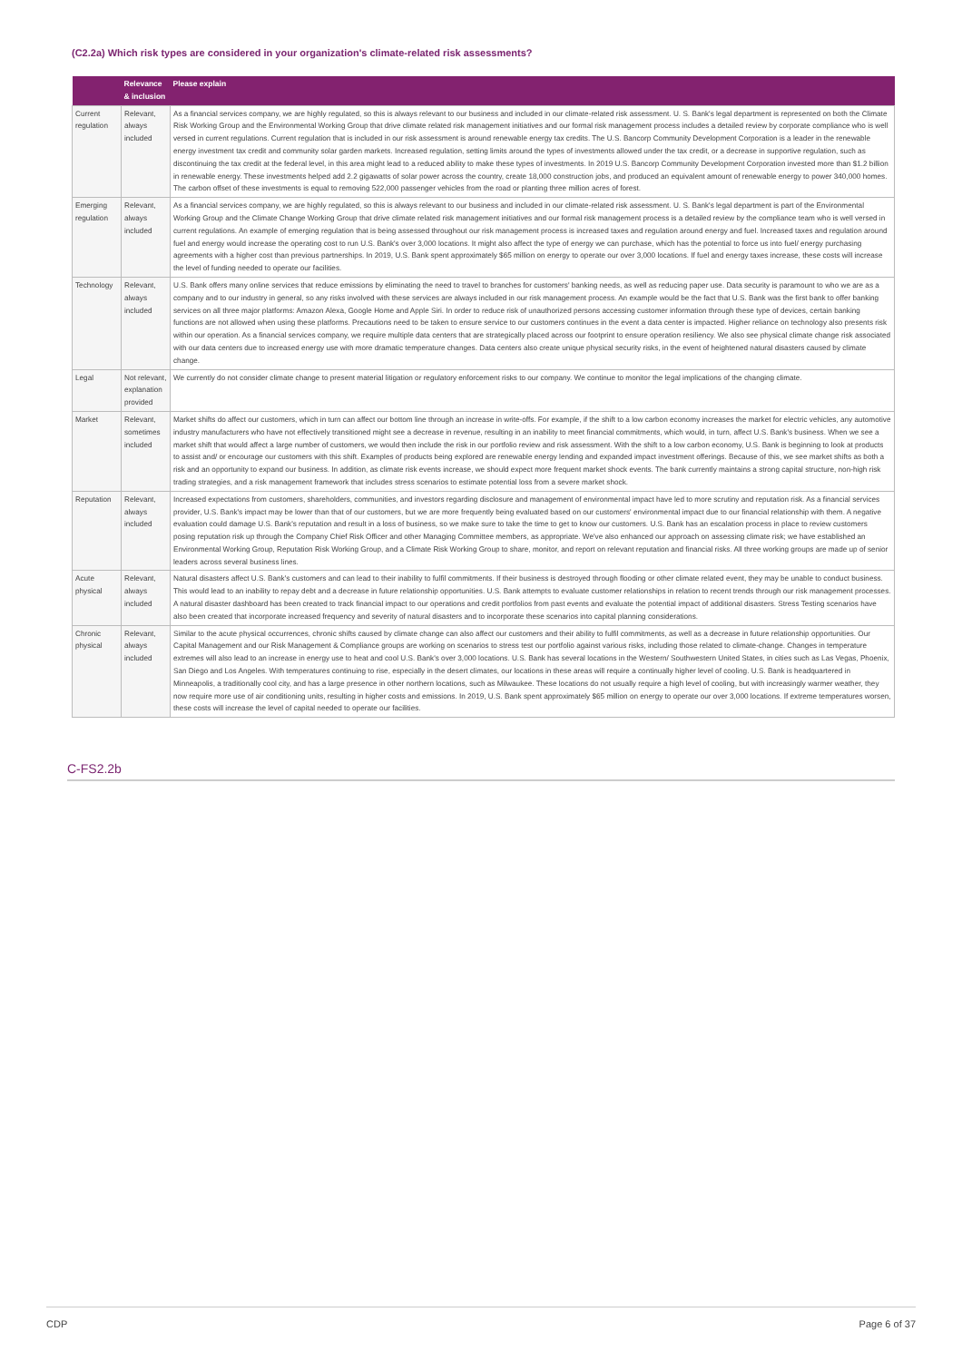(C2.2a) Which risk types are considered in your organization's climate-related risk assessments?
| | Relevance & inclusion | Please explain |
| --- | --- | --- |
| Current regulation | Relevant, always included | As a financial services company, we are highly regulated, so this is always relevant to our business and included in our climate-related risk assessment. U. S. Bank's legal department is represented on both the Climate Risk Working Group and the Environmental Working Group that drive climate related risk management initiatives and our formal risk management process includes a detailed review by corporate compliance who is well versed in current regulations. Current regulation that is included in our risk assessment is around renewable energy tax credits. The U.S. Bancorp Community Development Corporation is a leader in the renewable energy investment tax credit and community solar garden markets. Increased regulation, setting limits around the types of investments allowed under the tax credit, or a decrease in supportive regulation, such as discontinuing the tax credit at the federal level, in this area might lead to a reduced ability to make these types of investments. In 2019 U.S. Bancorp Community Development Corporation invested more than $1.2 billion in renewable energy. These investments helped add 2.2 gigawatts of solar power across the country, create 18,000 construction jobs, and produced an equivalent amount of renewable energy to power 340,000 homes. The carbon offset of these investments is equal to removing 522,000 passenger vehicles from the road or planting three million acres of forest. |
| Emerging regulation | Relevant, always included | As a financial services company, we are highly regulated, so this is always relevant to our business and included in our climate-related risk assessment. U. S. Bank's legal department is part of the Environmental Working Group and the Climate Change Working Group that drive climate related risk management initiatives and our formal risk management process is a detailed review by the compliance team who is well versed in current regulations. An example of emerging regulation that is being assessed throughout our risk management process is increased taxes and regulation around energy and fuel. Increased taxes and regulation around fuel and energy would increase the operating cost to run U.S. Bank's over 3,000 locations. It might also affect the type of energy we can purchase, which has the potential to force us into fuel/ energy purchasing agreements with a higher cost than previous partnerships. In 2019, U.S. Bank spent approximately $65 million on energy to operate our over 3,000 locations. If fuel and energy taxes increase, these costs will increase the level of funding needed to operate our facilities. |
| Technology | Relevant, always included | U.S. Bank offers many online services that reduce emissions by eliminating the need to travel to branches for customers' banking needs, as well as reducing paper use. Data security is paramount to who we are as a company and to our industry in general, so any risks involved with these services are always included in our risk management process. An example would be the fact that U.S. Bank was the first bank to offer banking services on all three major platforms: Amazon Alexa, Google Home and Apple Siri. In order to reduce risk of unauthorized persons accessing customer information through these type of devices, certain banking functions are not allowed when using these platforms. Precautions need to be taken to ensure service to our customers continues in the event a data center is impacted. Higher reliance on technology also presents risk within our operation. As a financial services company, we require multiple data centers that are strategically placed across our footprint to ensure operation resiliency. We also see physical climate change risk associated with our data centers due to increased energy use with more dramatic temperature changes. Data centers also create unique physical security risks, in the event of heightened natural disasters caused by climate change. |
| Legal | Not relevant, explanation provided | We currently do not consider climate change to present material litigation or regulatory enforcement risks to our company. We continue to monitor the legal implications of the changing climate. |
| Market | Relevant, sometimes included | Market shifts do affect our customers, which in turn can affect our bottom line through an increase in write-offs. For example, if the shift to a low carbon economy increases the market for electric vehicles, any automotive industry manufacturers who have not effectively transitioned might see a decrease in revenue, resulting in an inability to meet financial commitments, which would, in turn, affect U.S. Bank's business. When we see a market shift that would affect a large number of customers, we would then include the risk in our portfolio review and risk assessment. With the shift to a low carbon economy, U.S. Bank is beginning to look at products to assist and/ or encourage our customers with this shift. Examples of products being explored are renewable energy lending and expanded impact investment offerings. Because of this, we see market shifts as both a risk and an opportunity to expand our business. In addition, as climate risk events increase, we should expect more frequent market shock events. The bank currently maintains a strong capital structure, non-high risk trading strategies, and a risk management framework that includes stress scenarios to estimate potential loss from a severe market shock. |
| Reputation | Relevant, always included | Increased expectations from customers, shareholders, communities, and investors regarding disclosure and management of environmental impact have led to more scrutiny and reputation risk. As a financial services provider, U.S. Bank's impact may be lower than that of our customers, but we are more frequently being evaluated based on our customers' environmental impact due to our financial relationship with them. A negative evaluation could damage U.S. Bank's reputation and result in a loss of business, so we make sure to take the time to get to know our customers. U.S. Bank has an escalation process in place to review customers posing reputation risk up through the Company Chief Risk Officer and other Managing Committee members, as appropriate. We've also enhanced our approach on assessing climate risk; we have established an Environmental Working Group, Reputation Risk Working Group, and a Climate Risk Working Group to share, monitor, and report on relevant reputation and financial risks. All three working groups are made up of senior leaders across several business lines. |
| Acute physical | Relevant, always included | Natural disasters affect U.S. Bank's customers and can lead to their inability to fulfil commitments. If their business is destroyed through flooding or other climate related event, they may be unable to conduct business. This would lead to an inability to repay debt and a decrease in future relationship opportunities. U.S. Bank attempts to evaluate customer relationships in relation to recent trends through our risk management processes. A natural disaster dashboard has been created to track financial impact to our operations and credit portfolios from past events and evaluate the potential impact of additional disasters. Stress Testing scenarios have also been created that incorporate increased frequency and severity of natural disasters and to incorporate these scenarios into capital planning considerations. |
| Chronic physical | Relevant, always included | Similar to the acute physical occurrences, chronic shifts caused by climate change can also affect our customers and their ability to fulfil commitments, as well as a decrease in future relationship opportunities. Our Capital Management and our Risk Management & Compliance groups are working on scenarios to stress test our portfolio against various risks, including those related to climate-change. Changes in temperature extremes will also lead to an increase in energy use to heat and cool U.S. Bank's over 3,000 locations. U.S. Bank has several locations in the Western/ Southwestern United States, in cities such as Las Vegas, Phoenix, San Diego and Los Angeles. With temperatures continuing to rise, especially in the desert climates, our locations in these areas will require a continually higher level of cooling. U.S. Bank is headquartered in Minneapolis, a traditionally cool city, and has a large presence in other northern locations, such as Milwaukee. These locations do not usually require a high level of cooling, but with increasingly warmer weather, they now require more use of air conditioning units, resulting in higher costs and emissions. In 2019, U.S. Bank spent approximately $65 million on energy to operate our over 3,000 locations. If extreme temperatures worsen, these costs will increase the level of capital needed to operate our facilities. |
C-FS2.2b
CDP Page 6 of 37